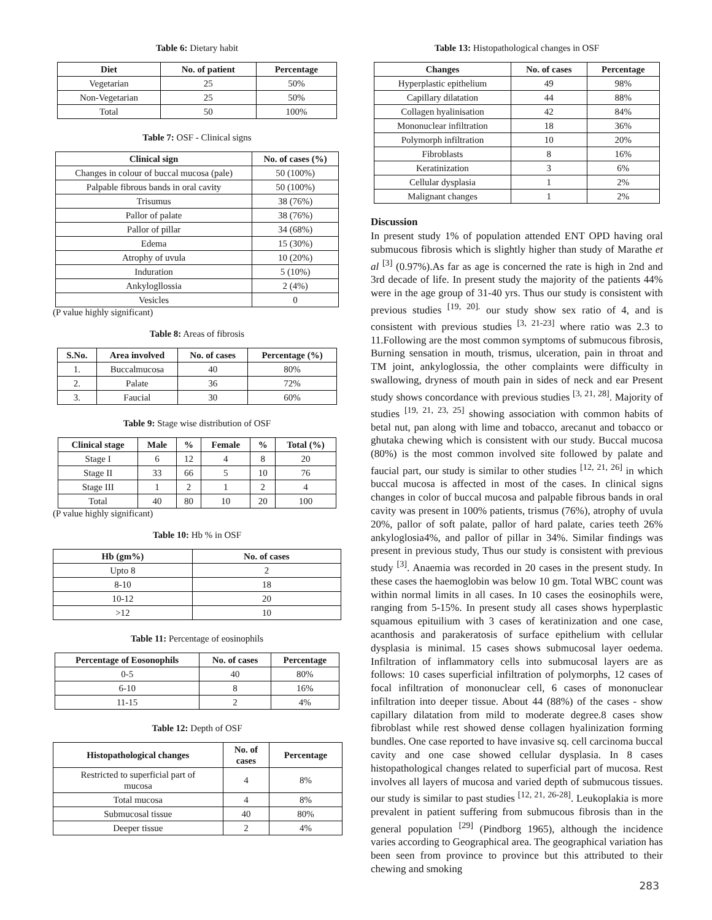Table 6: Dietary habit
| Diet | No. of patient | Percentage |
| --- | --- | --- |
| Vegetarian | 25 | 50% |
| Non-Vegetarian | 25 | 50% |
| Total | 50 | 100% |
Table 7: OSF - Clinical signs
| Clinical sign | No. of cases (%) |
| --- | --- |
| Changes in colour of buccal mucosa (pale) | 50 (100%) |
| Palpable fibrous bands in oral cavity | 50 (100%) |
| Trisumus | 38 (76%) |
| Pallor of palate | 38 (76%) |
| Pallor of pillar | 34 (68%) |
| Edema | 15 (30%) |
| Atrophy of uvula | 10 (20%) |
| Induration | 5 (10%) |
| Ankylogllossia | 2 (4%) |
| Vesicles | 0 |
(P value highly significant)
Table 8: Areas of fibrosis
| S.No. | Area involved | No. of cases | Percentage (%) |
| --- | --- | --- | --- |
| 1. | Buccalmucosa | 40 | 80% |
| 2. | Palate | 36 | 72% |
| 3. | Faucial | 30 | 60% |
Table 9: Stage wise distribution of OSF
| Clinical stage | Male | % | Female | % | Total (%) |
| --- | --- | --- | --- | --- | --- |
| Stage I | 6 | 12 | 4 | 8 | 20 |
| Stage II | 33 | 66 | 5 | 10 | 76 |
| Stage III | 1 | 2 | 1 | 2 | 4 |
| Total | 40 | 80 | 10 | 20 | 100 |
(P value highly significant)
Table 10: Hb % in OSF
| Hb (gm%) | No. of cases |
| --- | --- |
| Upto 8 | 2 |
| 8-10 | 18 |
| 10-12 | 20 |
| >12 | 10 |
Table 11: Percentage of eosinophils
| Percentage of Eosonophils | No. of cases | Percentage |
| --- | --- | --- |
| 0-5 | 40 | 80% |
| 6-10 | 8 | 16% |
| 11-15 | 2 | 4% |
Table 12: Depth of OSF
| Histopathological changes | No. of cases | Percentage |
| --- | --- | --- |
| Restricted to superficial part of mucosa | 4 | 8% |
| Total mucosa | 4 | 8% |
| Submucosal tissue | 40 | 80% |
| Deeper tissue | 2 | 4% |
Table 13: Histopathological changes in OSF
| Changes | No. of cases | Percentage |
| --- | --- | --- |
| Hyperplastic epithelium | 49 | 98% |
| Capillary dilatation | 44 | 88% |
| Collagen hyalinisation | 42 | 84% |
| Mononuclear infiltration | 18 | 36% |
| Polymorph infiltration | 10 | 20% |
| Fibroblasts | 8 | 16% |
| Keratinization | 3 | 6% |
| Cellular dysplasia | 1 | 2% |
| Malignant changes | 1 | 2% |
Discussion
In present study 1% of population attended ENT OPD having oral submucous fibrosis which is slightly higher than study of Marathe et al <sup>[3]</sup> (0.97%).As far as age is concerned the rate is high in 2nd and 3rd decade of life. In present study the majority of the patients 44% were in the age group of 31-40 yrs. Thus our study is consistent with previous studies <sup>[19, 20].</sup> our study show sex ratio of 4, and is consistent with previous studies <sup>[3, 21-23]</sup> where ratio was 2.3 to 11.Following are the most common symptoms of submucous fibrosis, Burning sensation in mouth, trismus, ulceration, pain in throat and TM joint, ankyloglossia, the other complaints were difficulty in swallowing, dryness of mouth pain in sides of neck and ear Present study shows concordance with previous studies <sup>[3, 21, 28]</sup>. Majority of studies <sup>[19, 21, 23, 25]</sup> showing association with common habits of betal nut, pan along with lime and tobacco, arecanut and tobacco or ghutaka chewing which is consistent with our study. Buccal mucosa (80%) is the most common involved site followed by palate and faucial part, our study is similar to other studies <sup>[12, 21, 26]</sup> in which buccal mucosa is affected in most of the cases. In clinical signs changes in color of buccal mucosa and palpable fibrous bands in oral cavity was present in 100% patients, trismus (76%), atrophy of uvula 20%, pallor of soft palate, pallor of hard palate, caries teeth 26% ankyloglosia4%, and pallor of pillar in 34%. Similar findings was present in previous study, Thus our study is consistent with previous study <sup>[3]</sup>. Anaemia was recorded in 20 cases in the present study. In these cases the haemoglobin was below 10 gm. Total WBC count was within normal limits in all cases. In 10 cases the eosinophils were, ranging from 5-15%. In present study all cases shows hyperplastic squamous epituilium with 3 cases of keratinization and one case, acanthosis and parakeratosis of surface epithelium with cellular dysplasia is minimal. 15 cases shows submucosal layer oedema. Infiltration of inflammatory cells into submucosal layers are as follows: 10 cases superficial infiltration of polymorphs, 12 cases of focal infiltration of mononuclear cell, 6 cases of mononuclear infiltration into deeper tissue. About 44 (88%) of the cases - show capillary dilatation from mild to moderate degree.8 cases show fibroblast while rest showed dense collagen hyalinization forming bundles. One case reported to have invasive sq. cell carcinoma buccal cavity and one case showed cellular dysplasia. In 8 cases histopathological changes related to superficial part of mucosa. Rest involves all layers of mucosa and varied depth of submucous tissues. our study is similar to past studies <sup>[12, 21, 26-28]</sup>. Leukoplakia is more prevalent in patient suffering from submucous fibrosis than in the general population <sup>[29]</sup> (Pindborg 1965), although the incidence varies according to Geographical area. The geographical variation has been seen from province to province but this attributed to their chewing and smoking
283